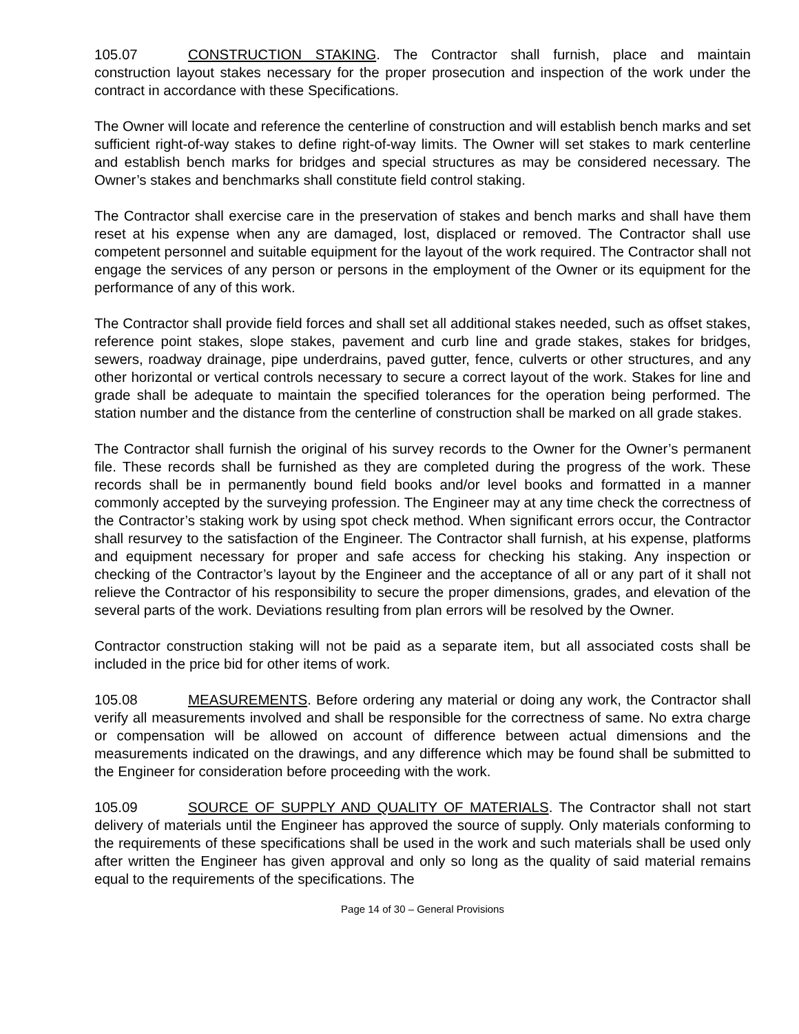105.07 CONSTRUCTION STAKING. The Contractor shall furnish, place and maintain construction layout stakes necessary for the proper prosecution and inspection of the work under the contract in accordance with these Specifications.
The Owner will locate and reference the centerline of construction and will establish bench marks and set sufficient right-of-way stakes to define right-of-way limits. The Owner will set stakes to mark centerline and establish bench marks for bridges and special structures as may be considered necessary. The Owner’s stakes and benchmarks shall constitute field control staking.
The Contractor shall exercise care in the preservation of stakes and bench marks and shall have them reset at his expense when any are damaged, lost, displaced or removed. The Contractor shall use competent personnel and suitable equipment for the layout of the work required. The Contractor shall not engage the services of any person or persons in the employment of the Owner or its equipment for the performance of any of this work.
The Contractor shall provide field forces and shall set all additional stakes needed, such as offset stakes, reference point stakes, slope stakes, pavement and curb line and grade stakes, stakes for bridges, sewers, roadway drainage, pipe underdrains, paved gutter, fence, culverts or other structures, and any other horizontal or vertical controls necessary to secure a correct layout of the work. Stakes for line and grade shall be adequate to maintain the specified tolerances for the operation being performed. The station number and the distance from the centerline of construction shall be marked on all grade stakes.
The Contractor shall furnish the original of his survey records to the Owner for the Owner’s permanent file. These records shall be furnished as they are completed during the progress of the work. These records shall be in permanently bound field books and/or level books and formatted in a manner commonly accepted by the surveying profession. The Engineer may at any time check the correctness of the Contractor’s staking work by using spot check method. When significant errors occur, the Contractor shall resurvey to the satisfaction of the Engineer. The Contractor shall furnish, at his expense, platforms and equipment necessary for proper and safe access for checking his staking. Any inspection or checking of the Contractor’s layout by the Engineer and the acceptance of all or any part of it shall not relieve the Contractor of his responsibility to secure the proper dimensions, grades, and elevation of the several parts of the work. Deviations resulting from plan errors will be resolved by the Owner.
Contractor construction staking will not be paid as a separate item, but all associated costs shall be included in the price bid for other items of work.
105.08 MEASUREMENTS. Before ordering any material or doing any work, the Contractor shall verify all measurements involved and shall be responsible for the correctness of same. No extra charge or compensation will be allowed on account of difference between actual dimensions and the measurements indicated on the drawings, and any difference which may be found shall be submitted to the Engineer for consideration before proceeding with the work.
105.09 SOURCE OF SUPPLY AND QUALITY OF MATERIALS. The Contractor shall not start delivery of materials until the Engineer has approved the source of supply. Only materials conforming to the requirements of these specifications shall be used in the work and such materials shall be used only after written the Engineer has given approval and only so long as the quality of said material remains equal to the requirements of the specifications. The
Page 14 of 30 – General Provisions